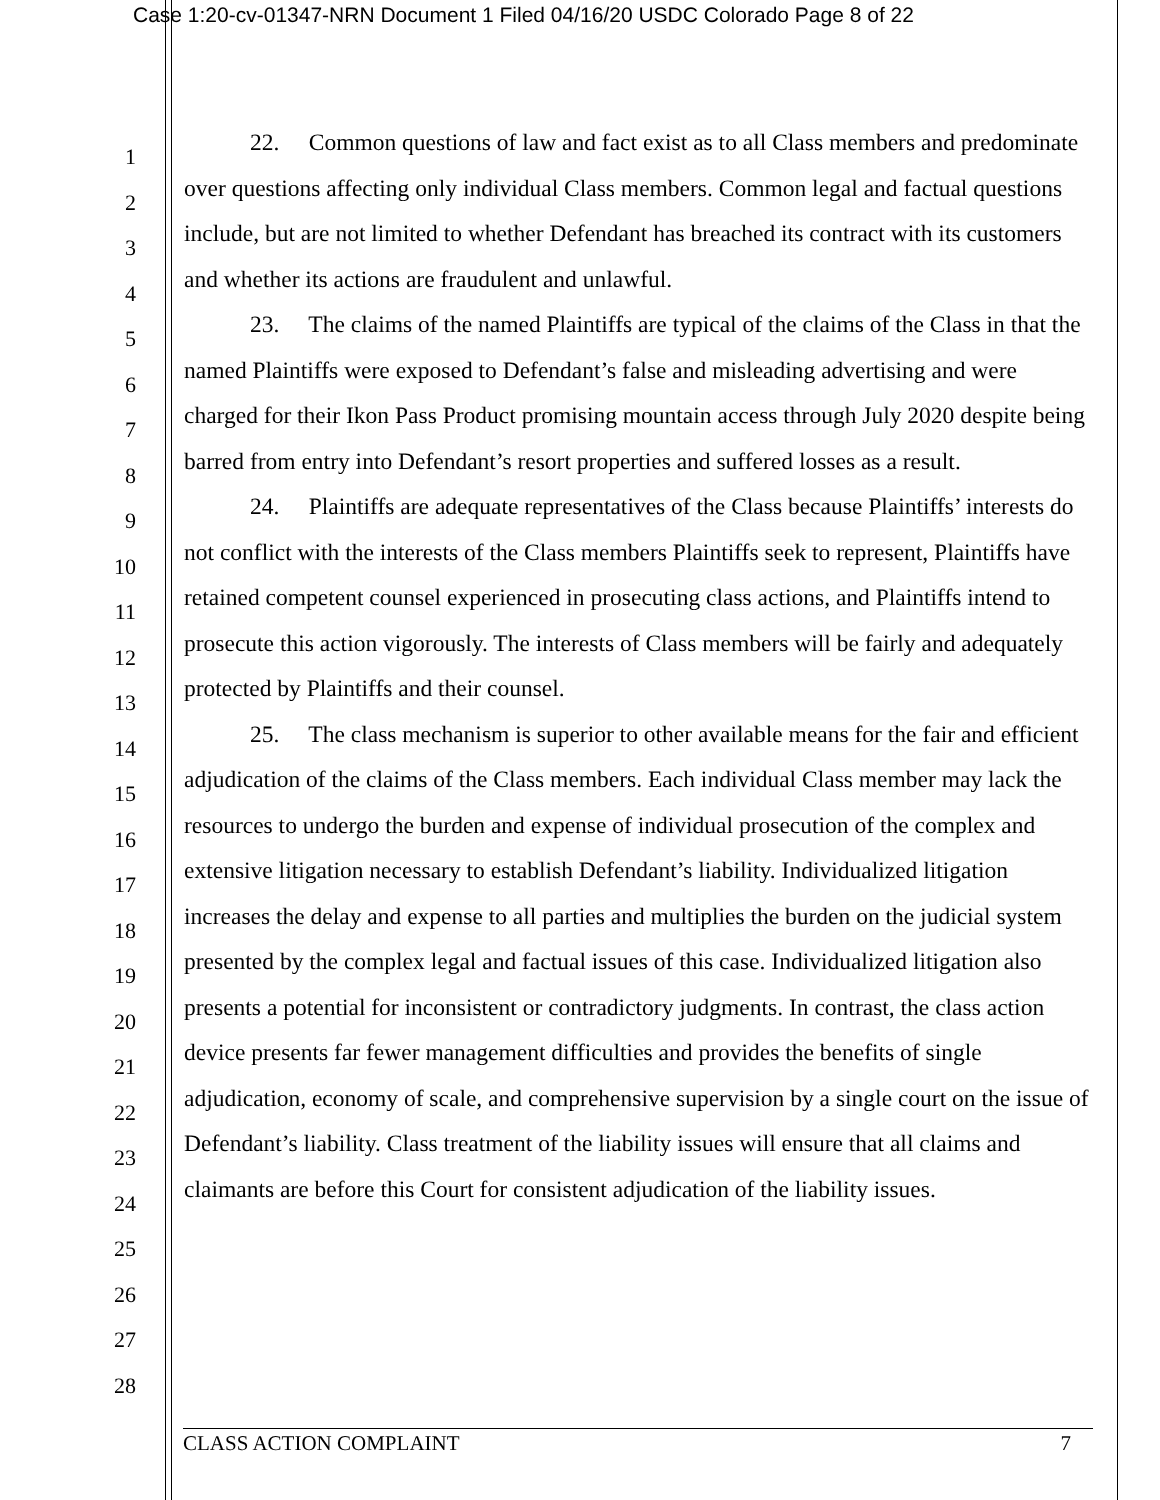Case 1:20-cv-01347-NRN Document 1 Filed 04/16/20 USDC Colorado Page 8 of 22
1
2
3
4
5
6
7
8
9
10
11
12
13
14
15
16
17
18
19
20
21
22
23
24
25
26
27
28
22. Common questions of law and fact exist as to all Class members and predominate over questions affecting only individual Class members. Common legal and factual questions include, but are not limited to whether Defendant has breached its contract with its customers and whether its actions are fraudulent and unlawful.
23. The claims of the named Plaintiffs are typical of the claims of the Class in that the named Plaintiffs were exposed to Defendant’s false and misleading advertising and were charged for their Ikon Pass Product promising mountain access through July 2020 despite being barred from entry into Defendant’s resort properties and suffered losses as a result.
24. Plaintiffs are adequate representatives of the Class because Plaintiffs’ interests do not conflict with the interests of the Class members Plaintiffs seek to represent, Plaintiffs have retained competent counsel experienced in prosecuting class actions, and Plaintiffs intend to prosecute this action vigorously. The interests of Class members will be fairly and adequately protected by Plaintiffs and their counsel.
25. The class mechanism is superior to other available means for the fair and efficient adjudication of the claims of the Class members. Each individual Class member may lack the resources to undergo the burden and expense of individual prosecution of the complex and extensive litigation necessary to establish Defendant’s liability. Individualized litigation increases the delay and expense to all parties and multiplies the burden on the judicial system presented by the complex legal and factual issues of this case. Individualized litigation also presents a potential for inconsistent or contradictory judgments. In contrast, the class action device presents far fewer management difficulties and provides the benefits of single adjudication, economy of scale, and comprehensive supervision by a single court on the issue of Defendant’s liability. Class treatment of the liability issues will ensure that all claims and claimants are before this Court for consistent adjudication of the liability issues.
CLASS ACTION COMPLAINT 7